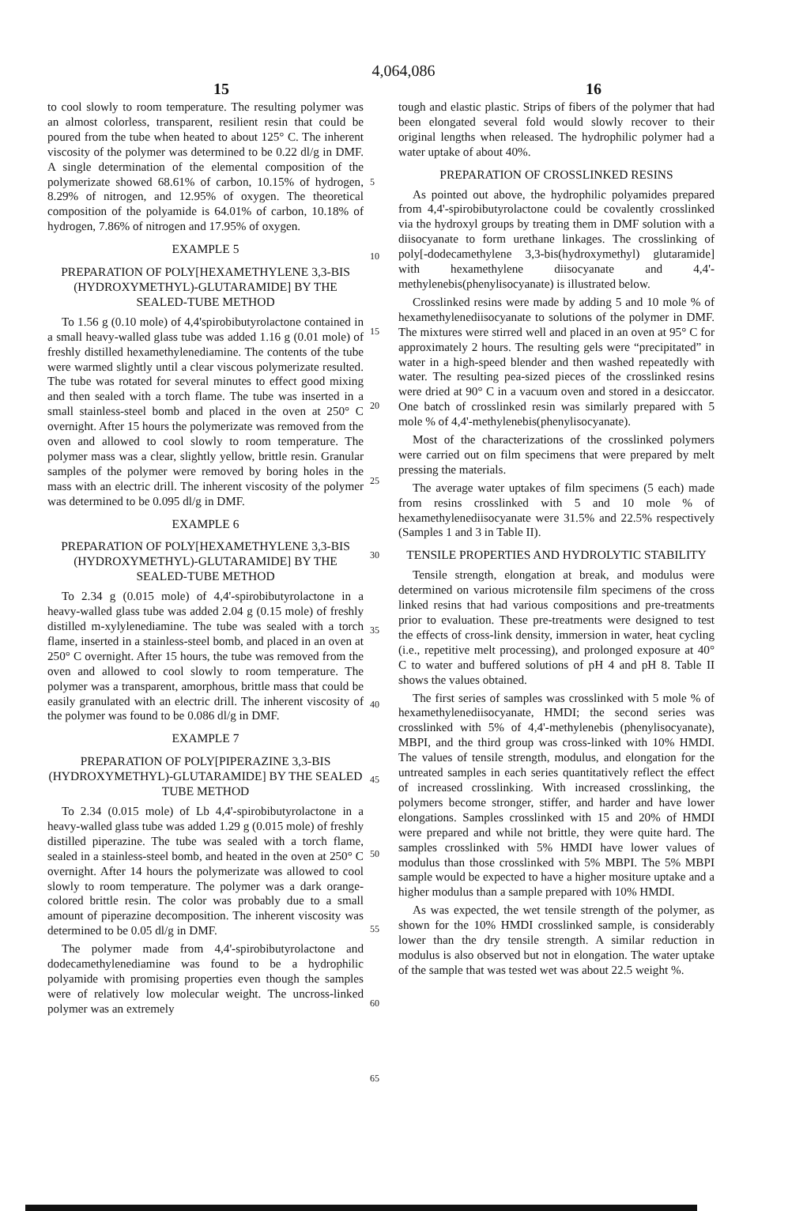4,064,086
15 16
to cool slowly to room temperature. The resulting polymer was an almost colorless, transparent, resilient resin that could be poured from the tube when heated to about 125° C. The inherent viscosity of the polymer was determined to be 0.22 dl/g in DMF. A single determination of the elemental composition of the polymerizate showed 68.61% of carbon, 10.15% of hydrogen, 8.29% of nitrogen, and 12.95% of oxygen. The theoretical composition of the polyamide is 64.01% of carbon, 10.18% of hydrogen, 7.86% of nitrogen and 17.95% of oxygen.
EXAMPLE 5
PREPARATION OF POLY[HEXAMETHYLENE 3,3-BIS (HYDROXYMETHYL)-GLUTARAMIDE] BY THE SEALED-TUBE METHOD
To 1.56 g (0.10 mole) of 4,4'spirobibutyrolactone contained in a small heavy-walled glass tube was added 1.16 g (0.01 mole) of freshly distilled hexamethylenediamine. The contents of the tube were warmed slightly until a clear viscous polymerizate resulted. The tube was rotated for several minutes to effect good mixing and then sealed with a torch flame. The tube was inserted in a small stainless-steel bomb and placed in the oven at 250° C overnight. After 15 hours the polymerizate was removed from the oven and allowed to cool slowly to room temperature. The polymer mass was a clear, slightly yellow, brittle resin. Granular samples of the polymer were removed by boring holes in the mass with an electric drill. The inherent viscosity of the polymer was determined to be 0.095 dl/g in DMF.
EXAMPLE 6
PREPARATION OF POLY[HEXAMETHYLENE 3,3-BIS (HYDROXYMETHYL)-GLUTARAMIDE] BY THE SEALED-TUBE METHOD
To 2.34 g (0.015 mole) of 4,4'-spirobibutyrolactone in a heavy-walled glass tube was added 2.04 g (0.15 mole) of freshly distilled m-xylylenediamine. The tube was sealed with a torch flame, inserted in a stainless-steel bomb, and placed in an oven at 250° C overnight. After 15 hours, the tube was removed from the oven and allowed to cool slowly to room temperature. The polymer was a transparent, amorphous, brittle mass that could be easily granulated with an electric drill. The inherent viscosity of the polymer was found to be 0.086 dl/g in DMF.
EXAMPLE 7
PREPARATION OF POLY[PIPERAZINE 3,3-BIS (HYDROXYMETHYL)-GLUTARAMIDE] BY THE SEALED TUBE METHOD
To 2.34 (0.015 mole) of Lb 4,4'-spirobibutyrolactone in a heavy-walled glass tube was added 1.29 g (0.015 mole) of freshly distilled piperazine. The tube was sealed with a torch flame, sealed in a stainless-steel bomb, and heated in the oven at 250° C overnight. After 14 hours the polymerizate was allowed to cool slowly to room temperature. The polymer was a dark orange-colored brittle resin. The color was probably due to a small amount of piperazine decomposition. The inherent viscosity was determined to be 0.05 dl/g in DMF.
The polymer made from 4,4'-spirobibutyrolactone and dodecamethylenediamine was found to be a hydrophilic polyamide with promising properties even though the samples were of relatively low molecular weight. The uncross-linked polymer was an extremely
5
10
15
20
25
30
35
40
45
50
55
60
65
tough and elastic plastic. Strips of fibers of the polymer that had been elongated several fold would slowly recover to their original lengths when released. The hydrophilic polymer had a water uptake of about 40%.
PREPARATION OF CROSSLINKED RESINS
As pointed out above, the hydrophilic polyamides prepared from 4,4'-spirobibutyrolactone could be covalently crosslinked via the hydroxyl groups by treating them in DMF solution with a diisocyanate to form urethane linkages. The crosslinking of poly[-dodecamethylene 3,3-bis(hydroxymethyl) glutaramide] with hexamethylene diisocyanate and 4,4'-methylenebis(phenylisocyanate) is illustrated below.
Crosslinked resins were made by adding 5 and 10 mole % of hexamethylenediisocyanate to solutions of the polymer in DMF. The mixtures were stirred well and placed in an oven at 95° C for approximately 2 hours. The resulting gels were “precipitated” in water in a high-speed blender and then washed repeatedly with water. The resulting pea-sized pieces of the crosslinked resins were dried at 90° C in a vacuum oven and stored in a desiccator. One batch of crosslinked resin was similarly prepared with 5 mole % of 4,4'-methylenebis(phenylisocyanate).
Most of the characterizations of the crosslinked polymers were carried out on film specimens that were prepared by melt pressing the materials.
The average water uptakes of film specimens (5 each) made from resins crosslinked with 5 and 10 mole % of hexamethylenediisocyanate were 31.5% and 22.5% respectively (Samples 1 and 3 in Table II).
TENSILE PROPERTIES AND HYDROLYTIC STABILITY
Tensile strength, elongation at break, and modulus were determined on various microtensile film specimens of the cross linked resins that had various compositions and pre-treatments prior to evaluation. These pre-treatments were designed to test the effects of cross-link density, immersion in water, heat cycling (i.e., repetitive melt processing), and prolonged exposure at 40° C to water and buffered solutions of pH 4 and pH 8. Table II shows the values obtained.
The first series of samples was crosslinked with 5 mole % of hexamethylenediisocyanate, HMDI; the second series was crosslinked with 5% of 4,4'-methylenebis (phenylisocyanate), MBPI, and the third group was cross-linked with 10% HMDI. The values of tensile strength, modulus, and elongation for the untreated samples in each series quantitatively reflect the effect of increased crosslinking. With increased crosslinking, the polymers become stronger, stiffer, and harder and have lower elongations. Samples crosslinked with 15 and 20% of HMDI were prepared and while not brittle, they were quite hard. The samples crosslinked with 5% HMDI have lower values of modulus than those crosslinked with 5% MBPI. The 5% MBPI sample would be expected to have a higher mositure uptake and a higher modulus than a sample prepared with 10% HMDI.
As was expected, the wet tensile strength of the polymer, as shown for the 10% HMDI crosslinked sample, is considerably lower than the dry tensile strength. A similar reduction in modulus is also observed but not in elongation. The water uptake of the sample that was tested wet was about 22.5 weight %.